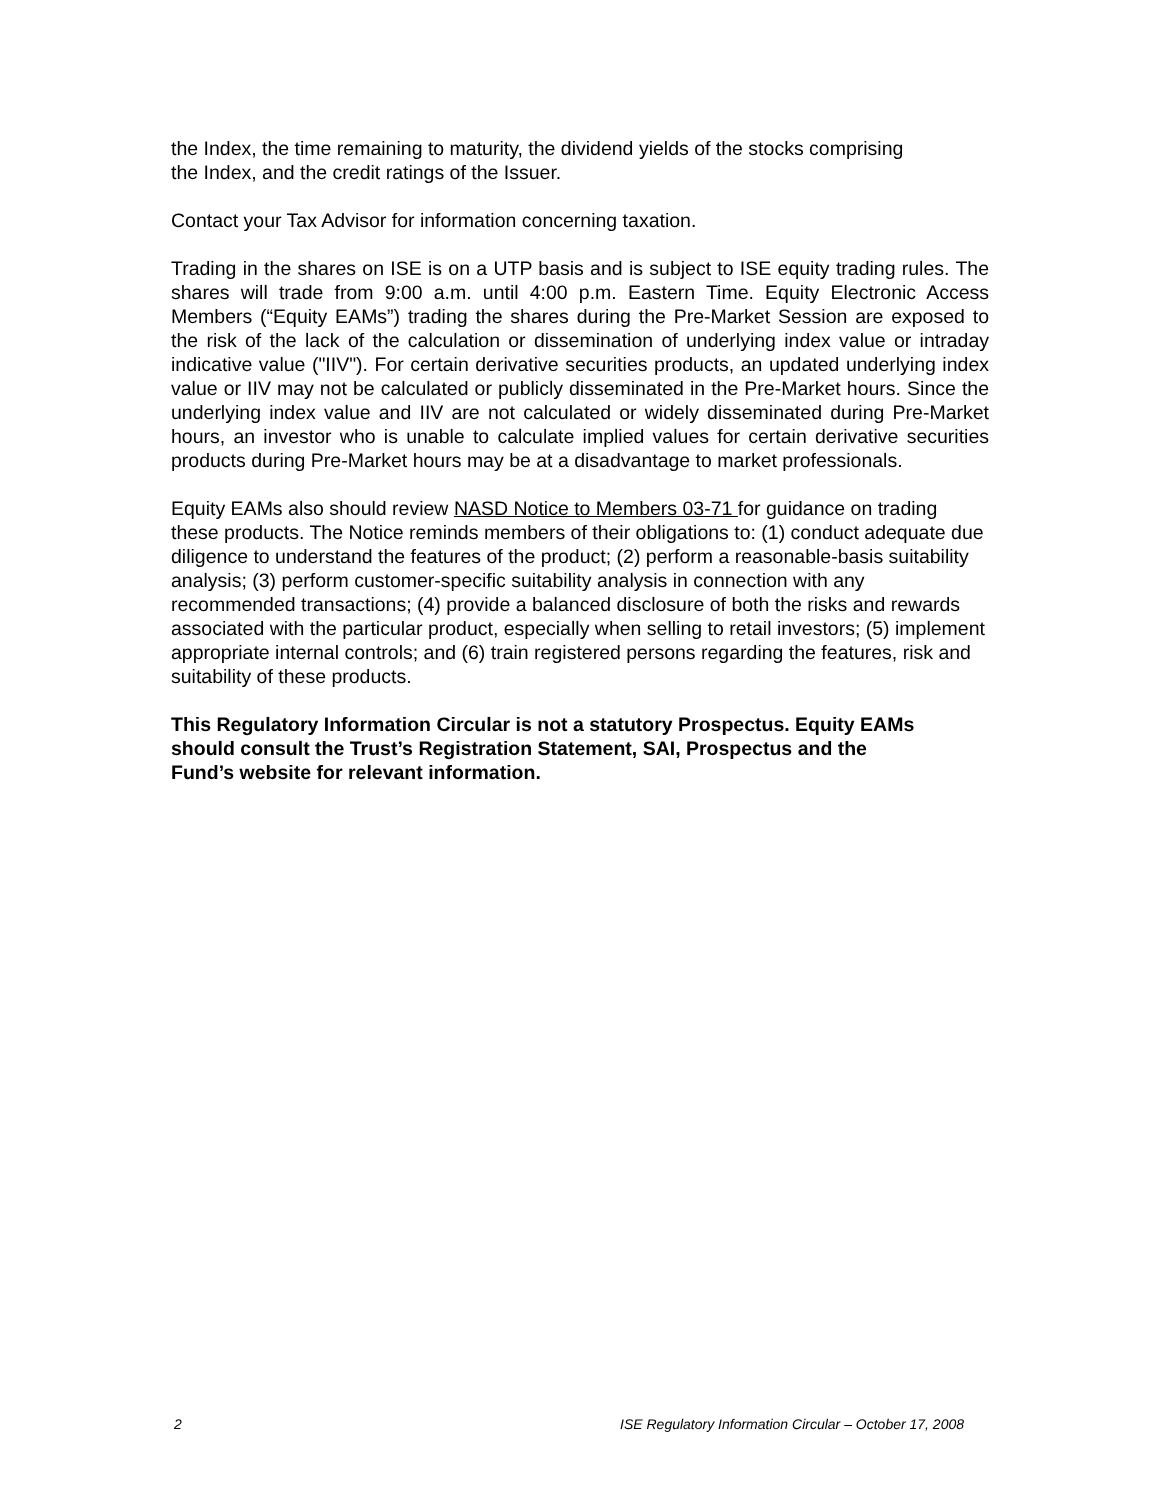the Index, the time remaining to maturity, the dividend yields of the stocks comprising
the Index, and the credit ratings of the Issuer.
Contact your Tax Advisor for information concerning taxation.
Trading in the shares on ISE is on a UTP basis and is subject to ISE equity trading rules. The shares will trade from 9:00 a.m. until 4:00 p.m. Eastern Time. Equity Electronic Access Members (“Equity EAMs”) trading the shares during the Pre-Market Session are exposed to the risk of the lack of the calculation or dissemination of underlying index value or intraday indicative value ("IIV"). For certain derivative securities products, an updated underlying index value or IIV may not be calculated or publicly disseminated in the Pre-Market hours. Since the underlying index value and IIV are not calculated or widely disseminated during Pre-Market hours, an investor who is unable to calculate implied values for certain derivative securities products during Pre-Market hours may be at a disadvantage to market professionals.
Equity EAMs also should review NASD Notice to Members 03-71 for guidance on trading these products. The Notice reminds members of their obligations to: (1) conduct adequate due diligence to understand the features of the product; (2) perform a reasonable-basis suitability analysis; (3) perform customer-specific suitability analysis in connection with any recommended transactions; (4) provide a balanced disclosure of both the risks and rewards associated with the particular product, especially when selling to retail investors; (5) implement appropriate internal controls; and (6) train registered persons regarding the features, risk and suitability of these products.
This Regulatory Information Circular is not a statutory Prospectus. Equity EAMs
should consult the Trust’s Registration Statement, SAI, Prospectus and the
Fund’s website for relevant information.
2 ISE Regulatory Information Circular – October 17, 2008